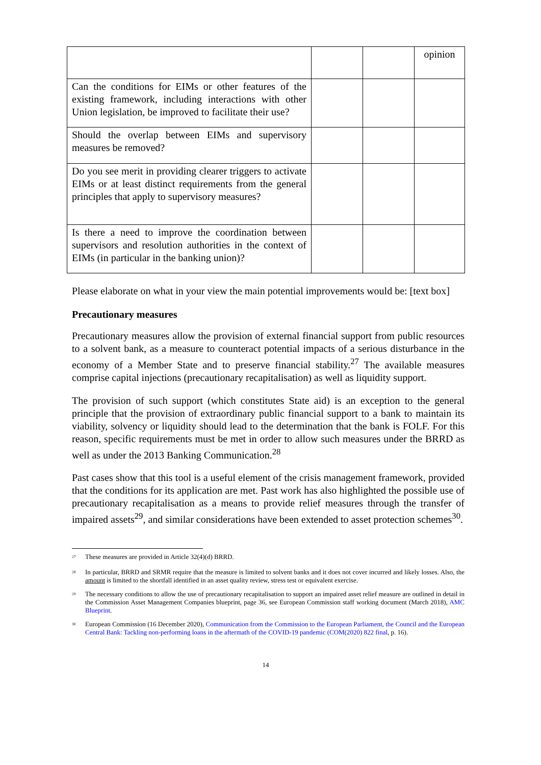| | | | opinion |
| Can the conditions for EIMs or other features of the existing framework, including interactions with other Union legislation, be improved to facilitate their use? | | | |
| Should the overlap between EIMs and supervisory measures be removed? | | | |
| Do you see merit in providing clearer triggers to activate EIMs or at least distinct requirements from the general principles that apply to supervisory measures? | | | |
| Is there a need to improve the coordination between supervisors and resolution authorities in the context of EIMs (in particular in the banking union)? | | | |
Please elaborate on what in your view the main potential improvements would be: [text box]
Precautionary measures
Precautionary measures allow the provision of external financial support from public resources to a solvent bank, as a measure to counteract potential impacts of a serious disturbance in the economy of a Member State and to preserve financial stability.<sup>27</sup> The available measures comprise capital injections (precautionary recapitalisation) as well as liquidity support.
The provision of such support (which constitutes State aid) is an exception to the general principle that the provision of extraordinary public financial support to a bank to maintain its viability, solvency or liquidity should lead to the determination that the bank is FOLF. For this reason, specific requirements must be met in order to allow such measures under the BRRD as well as under the 2013 Banking Communication.<sup>28</sup>
Past cases show that this tool is a useful element of the crisis management framework, provided that the conditions for its application are met. Past work has also highlighted the possible use of precautionary recapitalisation as a means to provide relief measures through the transfer of impaired assets<sup>29</sup>, and similar considerations have been extended to asset protection schemes<sup>30</sup>.
<sup>27</sup> These measures are provided in Article 32(4)(d) BRRD.
<sup>28</sup> In particular, BRRD and SRMR require that the measure is limited to solvent banks and it does not cover incurred and likely losses. Also, the amount is limited to the shortfall identified in an asset quality review, stress test or equivalent exercise.
<sup>29</sup> The necessary conditions to allow the use of precautionary recapitalisation to support an impaired asset relief measure are outlined in detail in the Commission Asset Management Companies blueprint, page 36, see European Commission staff working document (March 2018), AMC Blueprint.
<sup>30</sup> European Commission (16 December 2020), Communication from the Commission to the European Parliament, the Council and the European Central Bank: Tackling non-performing loans in the aftermath of the COVID-19 pandemic (COM(2020) 822 final, p. 16).
14